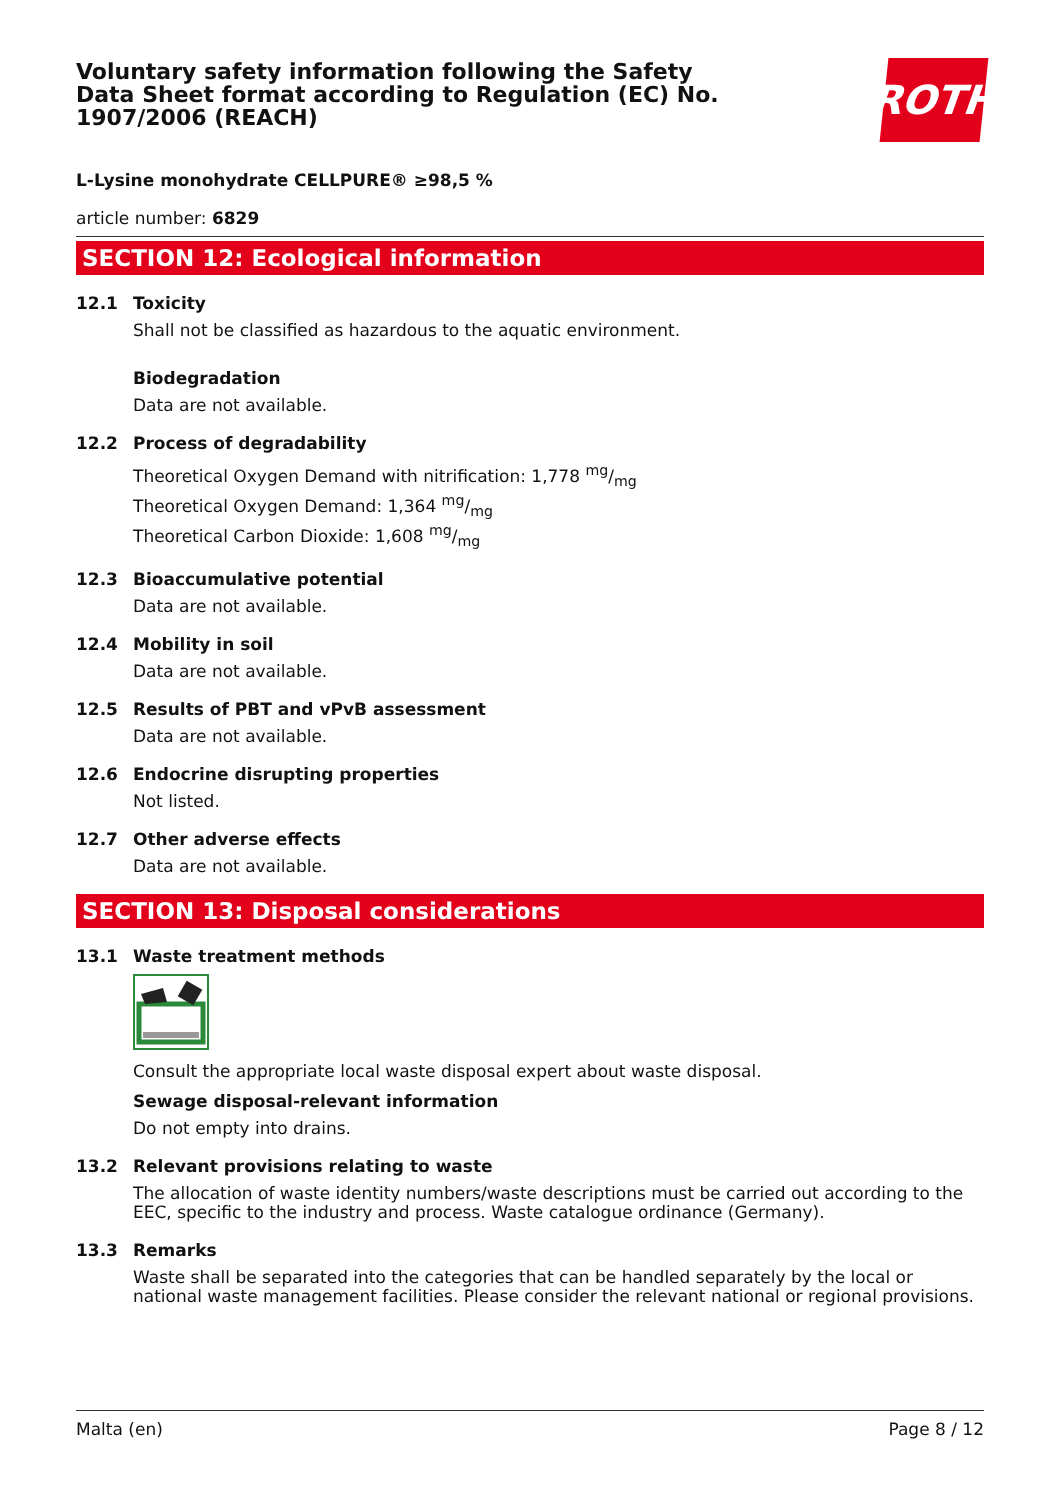Voluntary safety information following the Safety Data Sheet format according to Regulation (EC) No. 1907/2006 (REACH)
ROTH
L-Lysine monohydrate CELLPURE® ≥98,5 %
article number: 6829
SECTION 12: Ecological information
12.1 Toxicity
Shall not be classified as hazardous to the aquatic environment.
Biodegradation
Data are not available.
12.2 Process of degradability
Theoretical Oxygen Demand with nitrification: 1,778 mg/mg
Theoretical Oxygen Demand: 1,364 mg/mg
Theoretical Carbon Dioxide: 1,608 mg/mg
12.3 Bioaccumulative potential
Data are not available.
12.4 Mobility in soil
Data are not available.
12.5 Results of PBT and vPvB assessment
Data are not available.
12.6 Endocrine disrupting properties
Not listed.
12.7 Other adverse effects
Data are not available.
SECTION 13: Disposal considerations
13.1 Waste treatment methods
Consult the appropriate local waste disposal expert about waste disposal.
Sewage disposal-relevant information
Do not empty into drains.
13.2 Relevant provisions relating to waste
The allocation of waste identity numbers/waste descriptions must be carried out according to the EEC, specific to the industry and process. Waste catalogue ordinance (Germany).
13.3 Remarks
Waste shall be separated into the categories that can be handled separately by the local or national waste management facilities. Please consider the relevant national or regional provisions.
Malta (en) Page 8 / 12